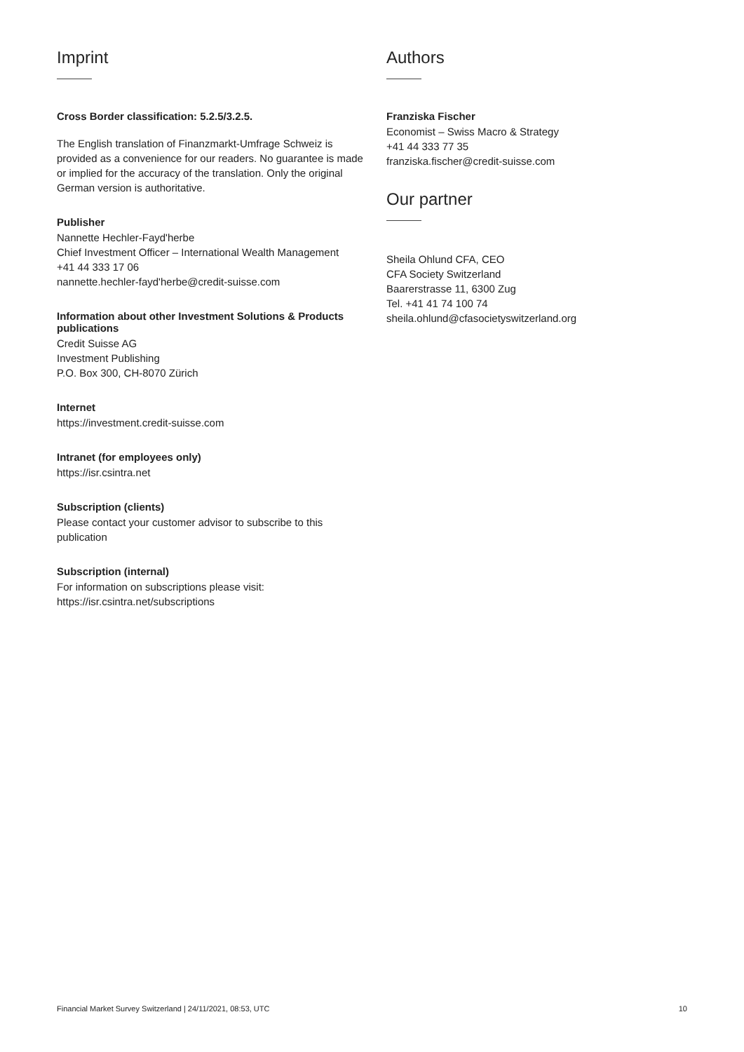Imprint
Cross Border classification: 5.2.5/3.2.5.
The English translation of Finanzmarkt-Umfrage Schweiz is provided as a convenience for our readers. No guarantee is made or implied for the accuracy of the translation. Only the original German version is authoritative.
Publisher
Nannette Hechler-Fayd'herbe
Chief Investment Officer – International Wealth Management
+41 44 333 17 06
nannette.hechler-fayd'herbe@credit-suisse.com
Information about other Investment Solutions & Products publications
Credit Suisse AG
Investment Publishing
P.O. Box 300, CH-8070 Zürich
Internet
https://investment.credit-suisse.com
Intranet (for employees only)
https://isr.csintra.net
Subscription (clients)
Please contact your customer advisor to subscribe to this publication
Subscription (internal)
For information on subscriptions please visit:
https://isr.csintra.net/subscriptions
Authors
Franziska Fischer
Economist – Swiss Macro & Strategy
+41 44 333 77 35
franziska.fischer@credit-suisse.com
Our partner
Sheila Ohlund CFA, CEO
CFA Society Switzerland
Baarerstrasse 11, 6300 Zug
Tel. +41 41 74 100 74
sheila.ohlund@cfasocietyswitzerland.org
Financial Market Survey Switzerland | 24/11/2021, 08:53, UTC 10